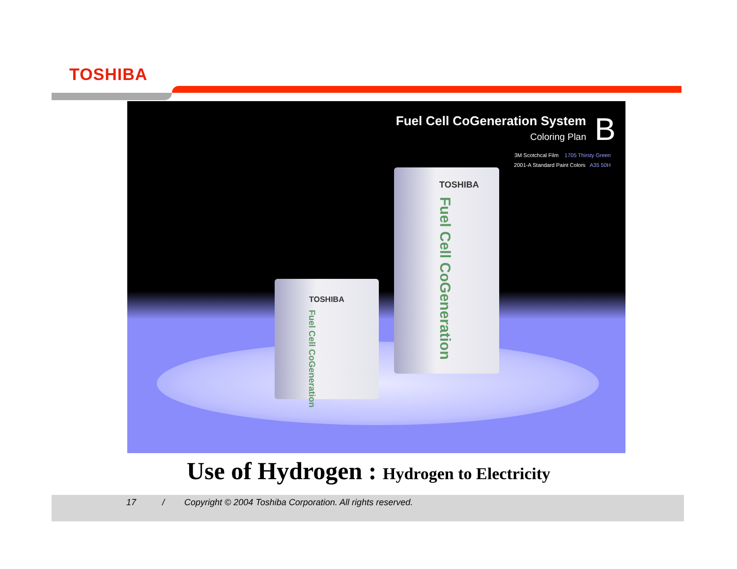TOSHIBA
Fuel Cell CoGeneration System
Coloring Plan
B
3M Scotchcal Film 1705 Thirsty Green
2001-A Standard Paint Colors A35 50H
TOSHIBA
Fuel Cell CoGeneration
TOSHIBA
Fuel Cell CoGeneration
Use of Hydrogen : Hydrogen to Electricity
17 /
Copyright © 2004 Toshiba Corporation. All rights reserved.